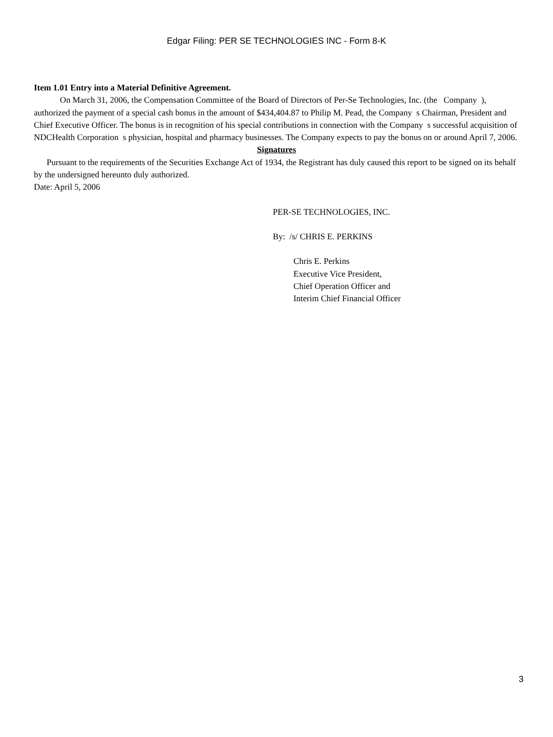Edgar Filing: PER SE TECHNOLOGIES INC - Form 8-K
Item 1.01 Entry into a Material Definitive Agreement.
On March 31, 2006, the Compensation Committee of the Board of Directors of Per-Se Technologies, Inc. (the Company ), authorized the payment of a special cash bonus in the amount of $434,404.87 to Philip M. Pead, the Company s Chairman, President and Chief Executive Officer. The bonus is in recognition of his special contributions in connection with the Company s successful acquisition of NDCHealth Corporation s physician, hospital and pharmacy businesses. The Company expects to pay the bonus on or around April 7, 2006.
Signatures
Pursuant to the requirements of the Securities Exchange Act of 1934, the Registrant has duly caused this report to be signed on its behalf by the undersigned hereunto duly authorized.
Date: April 5, 2006
PER-SE TECHNOLOGIES, INC.
By: /s/ CHRIS E. PERKINS
Chris E. Perkins
Executive Vice President,
Chief Operation Officer and
Interim Chief Financial Officer
3